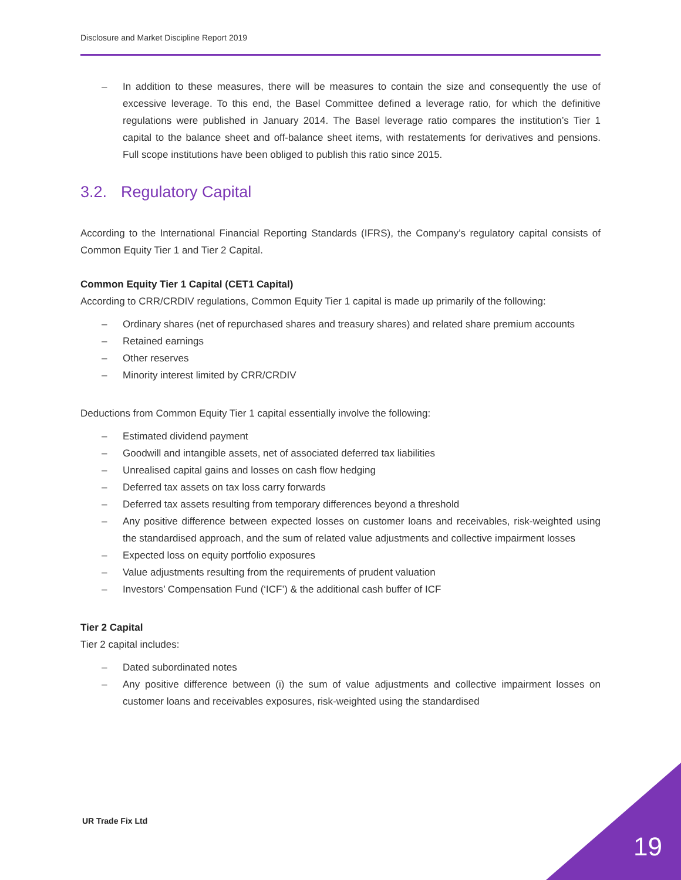Disclosure and Market Discipline Report 2019
– In addition to these measures, there will be measures to contain the size and consequently the use of excessive leverage. To this end, the Basel Committee defined a leverage ratio, for which the definitive regulations were published in January 2014. The Basel leverage ratio compares the institution’s Tier 1 capital to the balance sheet and off-balance sheet items, with restatements for derivatives and pensions. Full scope institutions have been obliged to publish this ratio since 2015.
3.2. Regulatory Capital
According to the International Financial Reporting Standards (IFRS), the Company’s regulatory capital consists of Common Equity Tier 1 and Tier 2 Capital.
Common Equity Tier 1 Capital (CET1 Capital)
According to CRR/CRDIV regulations, Common Equity Tier 1 capital is made up primarily of the following:
– Ordinary shares (net of repurchased shares and treasury shares) and related share premium accounts
– Retained earnings
– Other reserves
– Minority interest limited by CRR/CRDIV
Deductions from Common Equity Tier 1 capital essentially involve the following:
– Estimated dividend payment
– Goodwill and intangible assets, net of associated deferred tax liabilities
– Unrealised capital gains and losses on cash flow hedging
– Deferred tax assets on tax loss carry forwards
– Deferred tax assets resulting from temporary differences beyond a threshold
– Any positive difference between expected losses on customer loans and receivables, risk-weighted using the standardised approach, and the sum of related value adjustments and collective impairment losses
– Expected loss on equity portfolio exposures
– Value adjustments resulting from the requirements of prudent valuation
– Investors’ Compensation Fund (‘ICF’) & the additional cash buffer of ICF
Tier 2 Capital
Tier 2 capital includes:
– Dated subordinated notes
– Any positive difference between (i) the sum of value adjustments and collective impairment losses on customer loans and receivables exposures, risk-weighted using the standardised
UR Trade Fix Ltd
19